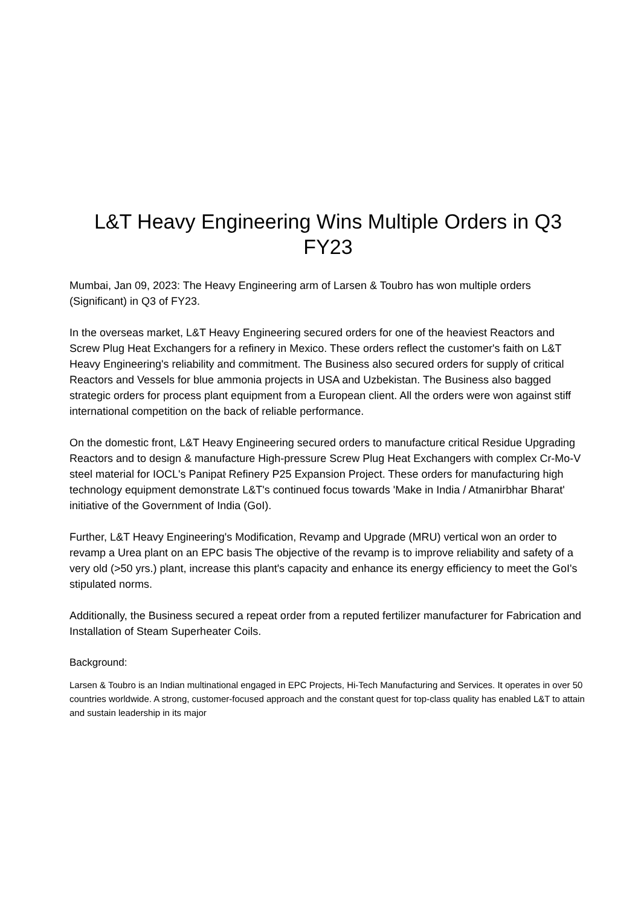L&T Heavy Engineering Wins Multiple Orders in Q3 FY23
Mumbai, Jan 09, 2023: The Heavy Engineering arm of Larsen & Toubro has won multiple orders (Significant) in Q3 of FY23.
In the overseas market, L&T Heavy Engineering secured orders for one of the heaviest Reactors and Screw Plug Heat Exchangers for a refinery in Mexico. These orders reflect the customer's faith on L&T Heavy Engineering's reliability and commitment. The Business also secured orders for supply of critical Reactors and Vessels for blue ammonia projects in USA and Uzbekistan. The Business also bagged strategic orders for process plant equipment from a European client. All the orders were won against stiff international competition on the back of reliable performance.
On the domestic front, L&T Heavy Engineering secured orders to manufacture critical Residue Upgrading Reactors and to design & manufacture High-pressure Screw Plug Heat Exchangers with complex Cr-Mo-V steel material for IOCL's Panipat Refinery P25 Expansion Project. These orders for manufacturing high technology equipment demonstrate L&T's continued focus towards 'Make in India / Atmanirbhar Bharat' initiative of the Government of India (GoI).
Further, L&T Heavy Engineering's Modification, Revamp and Upgrade (MRU) vertical won an order to revamp a Urea plant on an EPC basis The objective of the revamp is to improve reliability and safety of a very old (>50 yrs.) plant, increase this plant's capacity and enhance its energy efficiency to meet the GoI's stipulated norms.
Additionally, the Business secured a repeat order from a reputed fertilizer manufacturer for Fabrication and Installation of Steam Superheater Coils.
Background:
Larsen & Toubro is an Indian multinational engaged in EPC Projects, Hi-Tech Manufacturing and Services. It operates in over 50 countries worldwide. A strong, customer-focused approach and the constant quest for top-class quality has enabled L&T to attain and sustain leadership in its major